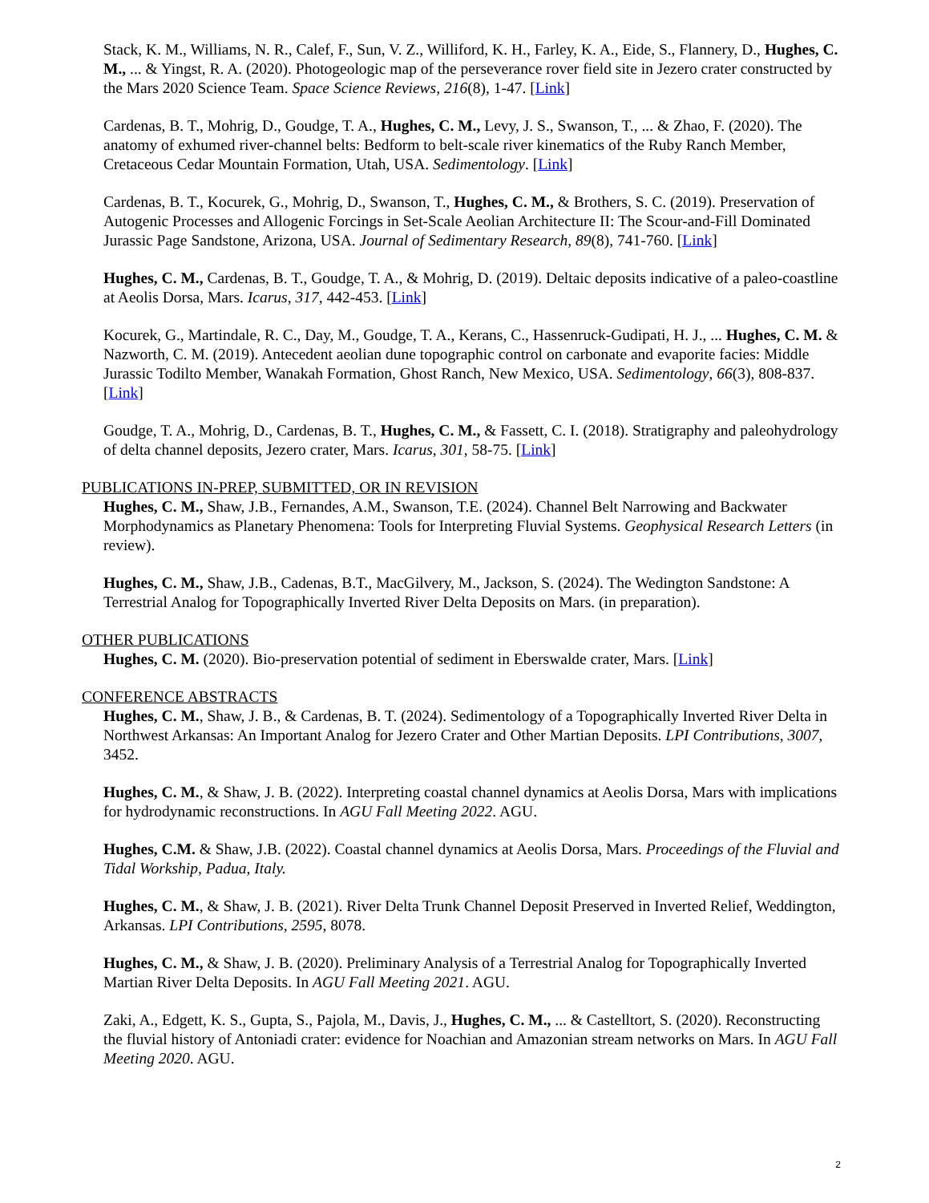Stack, K. M., Williams, N. R., Calef, F., Sun, V. Z., Williford, K. H., Farley, K. A., Eide, S., Flannery, D., Hughes, C. M., ... & Yingst, R. A. (2020). Photogeologic map of the perseverance rover field site in Jezero crater constructed by the Mars 2020 Science Team. Space Science Reviews, 216(8), 1-47. [Link]
Cardenas, B. T., Mohrig, D., Goudge, T. A., Hughes, C. M., Levy, J. S., Swanson, T., ... & Zhao, F. (2020). The anatomy of exhumed river-channel belts: Bedform to belt-scale river kinematics of the Ruby Ranch Member, Cretaceous Cedar Mountain Formation, Utah, USA. Sedimentology. [Link]
Cardenas, B. T., Kocurek, G., Mohrig, D., Swanson, T., Hughes, C. M., & Brothers, S. C. (2019). Preservation of Autogenic Processes and Allogenic Forcings in Set-Scale Aeolian Architecture II: The Scour-and-Fill Dominated Jurassic Page Sandstone, Arizona, USA. Journal of Sedimentary Research, 89(8), 741-760. [Link]
Hughes, C. M., Cardenas, B. T., Goudge, T. A., & Mohrig, D. (2019). Deltaic deposits indicative of a paleo-coastline at Aeolis Dorsa, Mars. Icarus, 317, 442-453. [Link]
Kocurek, G., Martindale, R. C., Day, M., Goudge, T. A., Kerans, C., Hassenruck-Gudipati, H. J., ... Hughes, C. M. & Nazworth, C. M. (2019). Antecedent aeolian dune topographic control on carbonate and evaporite facies: Middle Jurassic Todilto Member, Wanakah Formation, Ghost Ranch, New Mexico, USA. Sedimentology, 66(3), 808-837. [Link]
Goudge, T. A., Mohrig, D., Cardenas, B. T., Hughes, C. M., & Fassett, C. I. (2018). Stratigraphy and paleohydrology of delta channel deposits, Jezero crater, Mars. Icarus, 301, 58-75. [Link]
PUBLICATIONS IN-PREP, SUBMITTED, OR IN REVISION
Hughes, C. M., Shaw, J.B., Fernandes, A.M., Swanson, T.E. (2024). Channel Belt Narrowing and Backwater Morphodynamics as Planetary Phenomena: Tools for Interpreting Fluvial Systems. Geophysical Research Letters (in review).
Hughes, C. M., Shaw, J.B., Cadenas, B.T., MacGilvery, M., Jackson, S. (2024). The Wedington Sandstone: A Terrestrial Analog for Topographically Inverted River Delta Deposits on Mars. (in preparation).
OTHER PUBLICATIONS
Hughes, C. M. (2020). Bio-preservation potential of sediment in Eberswalde crater, Mars. [Link]
CONFERENCE ABSTRACTS
Hughes, C. M., Shaw, J. B., & Cardenas, B. T. (2024). Sedimentology of a Topographically Inverted River Delta in Northwest Arkansas: An Important Analog for Jezero Crater and Other Martian Deposits. LPI Contributions, 3007, 3452.
Hughes, C. M., & Shaw, J. B. (2022). Interpreting coastal channel dynamics at Aeolis Dorsa, Mars with implications for hydrodynamic reconstructions. In AGU Fall Meeting 2022. AGU.
Hughes, C.M. & Shaw, J.B. (2022). Coastal channel dynamics at Aeolis Dorsa, Mars. Proceedings of the Fluvial and Tidal Workship, Padua, Italy.
Hughes, C. M., & Shaw, J. B. (2021). River Delta Trunk Channel Deposit Preserved in Inverted Relief, Weddington, Arkansas. LPI Contributions, 2595, 8078.
Hughes, C. M., & Shaw, J. B. (2020). Preliminary Analysis of a Terrestrial Analog for Topographically Inverted Martian River Delta Deposits. In AGU Fall Meeting 2021. AGU.
Zaki, A., Edgett, K. S., Gupta, S., Pajola, M., Davis, J., Hughes, C. M., ... & Castelltort, S. (2020). Reconstructing the fluvial history of Antoniadi crater: evidence for Noachian and Amazonian stream networks on Mars. In AGU Fall Meeting 2020. AGU.
2